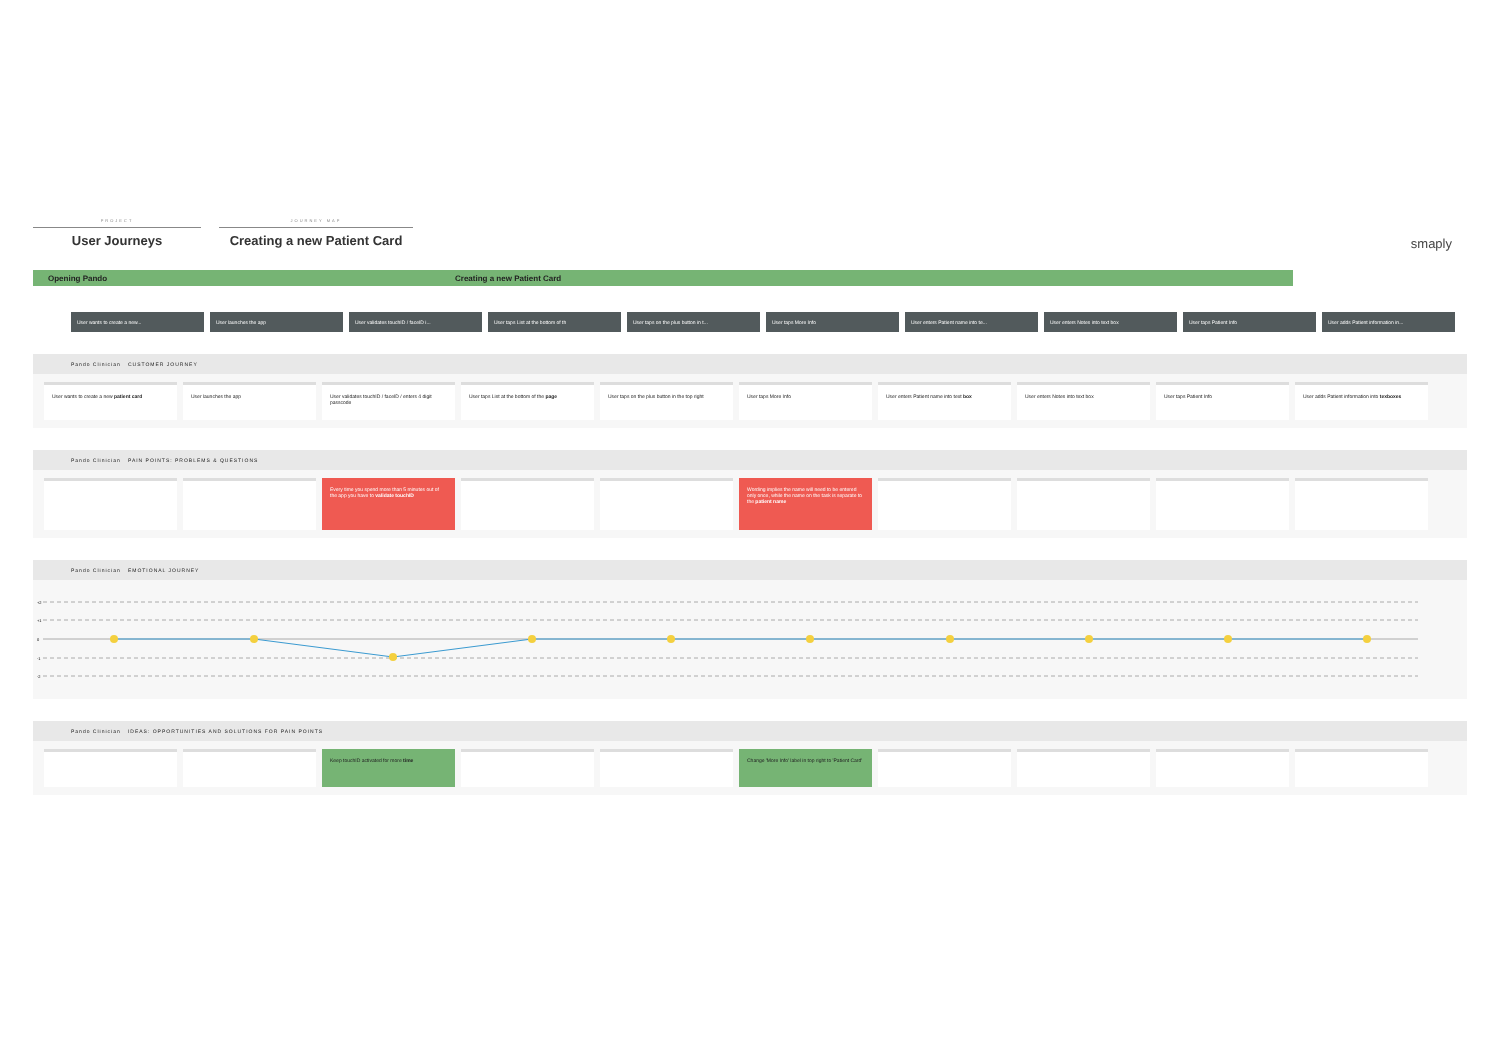PROJECT
User Journeys
JOURNEY MAP
Creating a new Patient Card
smaply
Opening Pando Creating a new Patient Card
User wants to create a new... User launches the app User validates touchID / faceID i... User taps List at the bottom of th User taps on the plus button in t... User taps More Info User enters Patient name into te... User enters Notes into text box User taps Patient Info User adds Patient information in...
Pando Clinician CUSTOMER JOURNEY
User wants to create a new patient card User launches the app User validates touchID / faceID / enters 4 digit passcode
User taps List at the bottom of the page User taps on the plus button in the top right
User taps More Info User enters Patient name into text box User enters Notes into text box User taps Patient Info User adds Patient information into texboxes
Pando Clinician PAIN POINTS: PROBLEMS & QUESTIONS
Every time you spend more than 5 minutes out of the app you have to validate touchID
Wording implies the name will need to be entered only once, while the name on the task is separate to the patient name
Pando Clinician EMOTIONAL JOURNEY
+2
+1
0
-1
-2
Pando Clinician IDEAS: OPPORTUNITIES AND SOLUTIONS FOR PAIN POINTS
Keep touchID activated for more time Change 'More Info' label in top right to 'Patient Card'